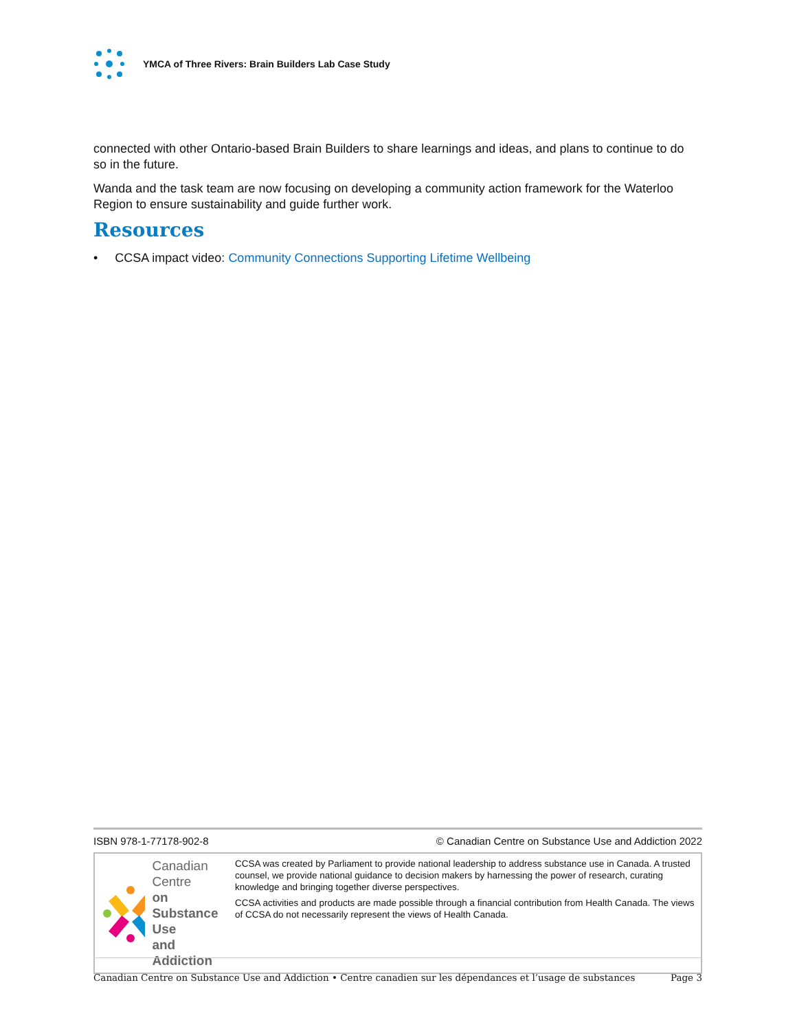YMCA of Three Rivers: Brain Builders Lab Case Study
connected with other Ontario-based Brain Builders to share learnings and ideas, and plans to continue to do so in the future.
Wanda and the task team are now focusing on developing a community action framework for the Waterloo Region to ensure sustainability and guide further work.
Resources
• CCSA impact video: Community Connections Supporting Lifetime Wellbeing
ISBN 978-1-77178-902-8 © Canadian Centre on Substance Use and Addiction 2022
Canadian Centre
on Substance Use
and Addiction
CCSA was created by Parliament to provide national leadership to address substance use in Canada. A trusted counsel, we provide national guidance to decision makers by harnessing the power of research, curating knowledge and bringing together diverse perspectives.
CCSA activities and products are made possible through a financial contribution from Health Canada. The views of CCSA do not necessarily represent the views of Health Canada.
Canadian Centre on Substance Use and Addiction • Centre canadien sur les dépendances et l’usage de substances Page 3